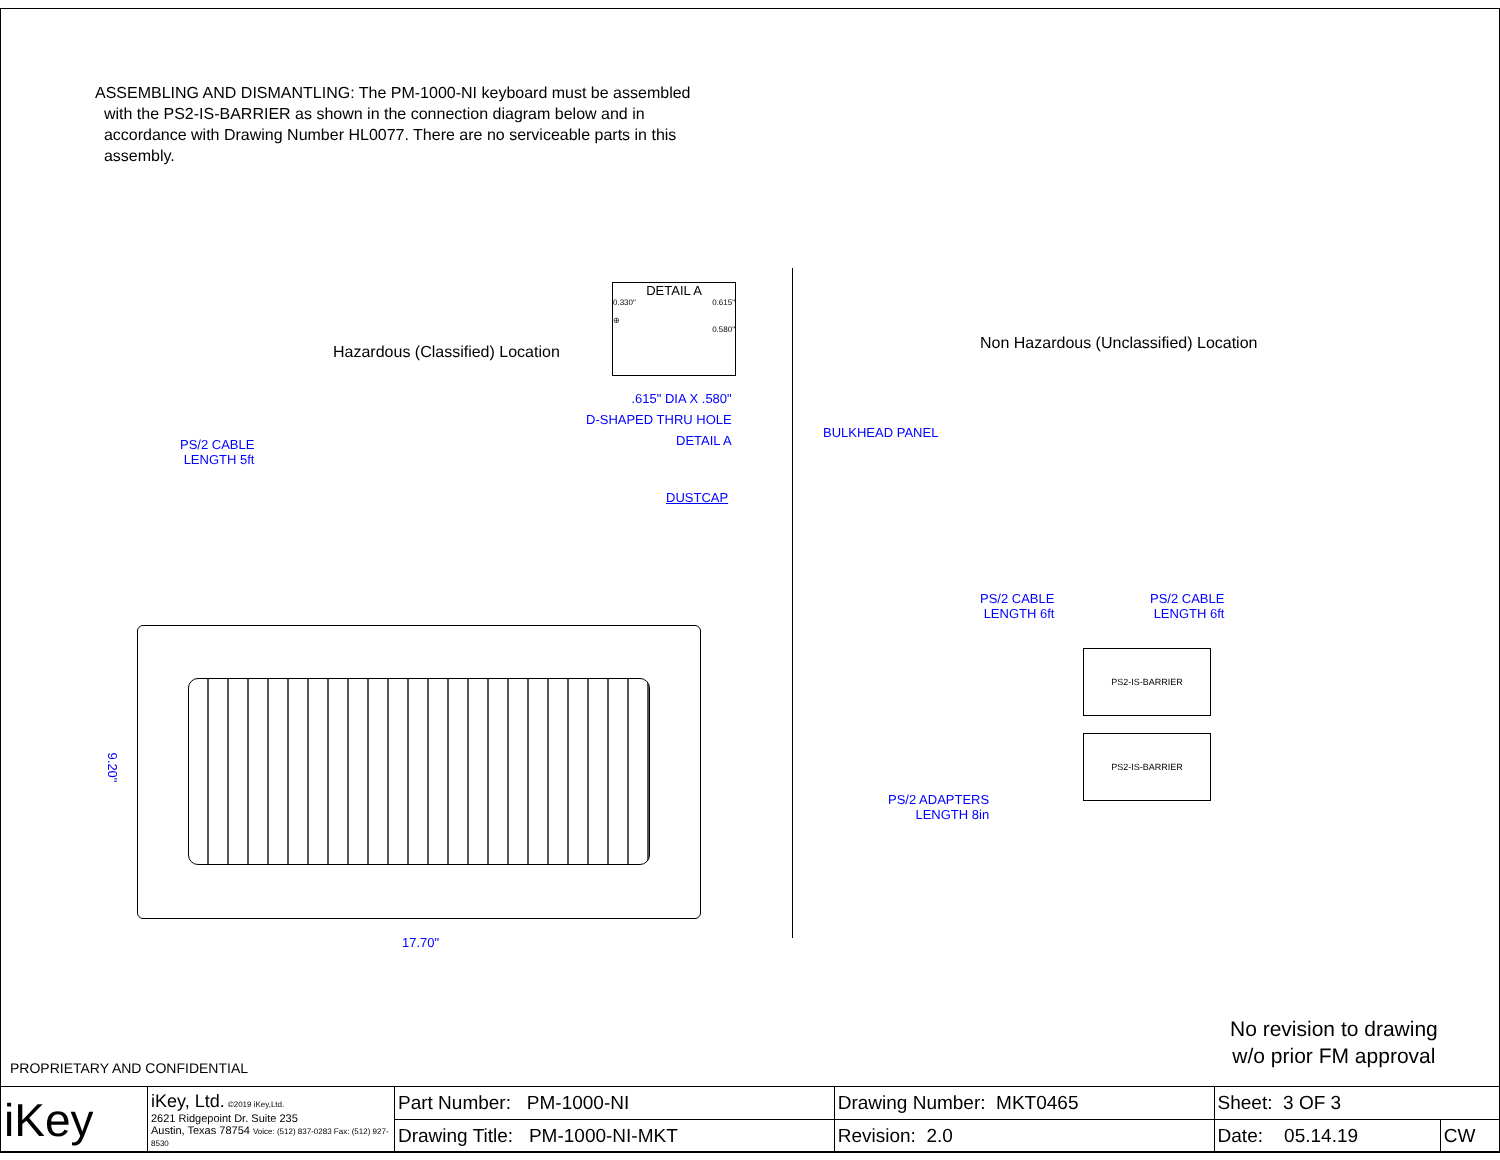ASSEMBLING AND DISMANTLING: The PM-1000-NI keyboard must be assembled
with the PS2-IS-BARRIER as shown in the connection diagram below and in
accordance with Drawing Number HL0077. There are no serviceable parts in this
assembly.
Hazardous (Classified) Location
Non Hazardous (Unclassified) Location
DETAIL A
0.330" 0.615"
⊕
0.580"
.615" DIA X .580"
D-SHAPED THRU HOLE
DETAIL A
BULKHEAD PANEL
PS/2 CABLE
LENGTH 5ft
DUSTCAP
PS/2 CABLE
LENGTH 6ft
PS/2 CABLE
LENGTH 6ft
PS/2 ADAPTERS
LENGTH 8in
PS2-IS-BARRIER
PS2-IS-BARRIER
9.20"
17.70"
No revision to drawing
w/o prior FM approval
PROPRIETARY AND CONFIDENTIAL
| iKey | iKey, Ltd. ©2019 iKey,Ltd. 2621 Ridgepoint Dr. Suite 235 Austin, Texas 78754 Voice: (512) 837-0283 Fax: (512) 927-8530 | Part Number: PM-1000-NI | Drawing Number: MKT0465 | Sheet: 3 OF 3 | |
| | | Drawing Title: PM-1000-NI-MKT | Revision: 2.0 | Date: 05.14.19 | CW |